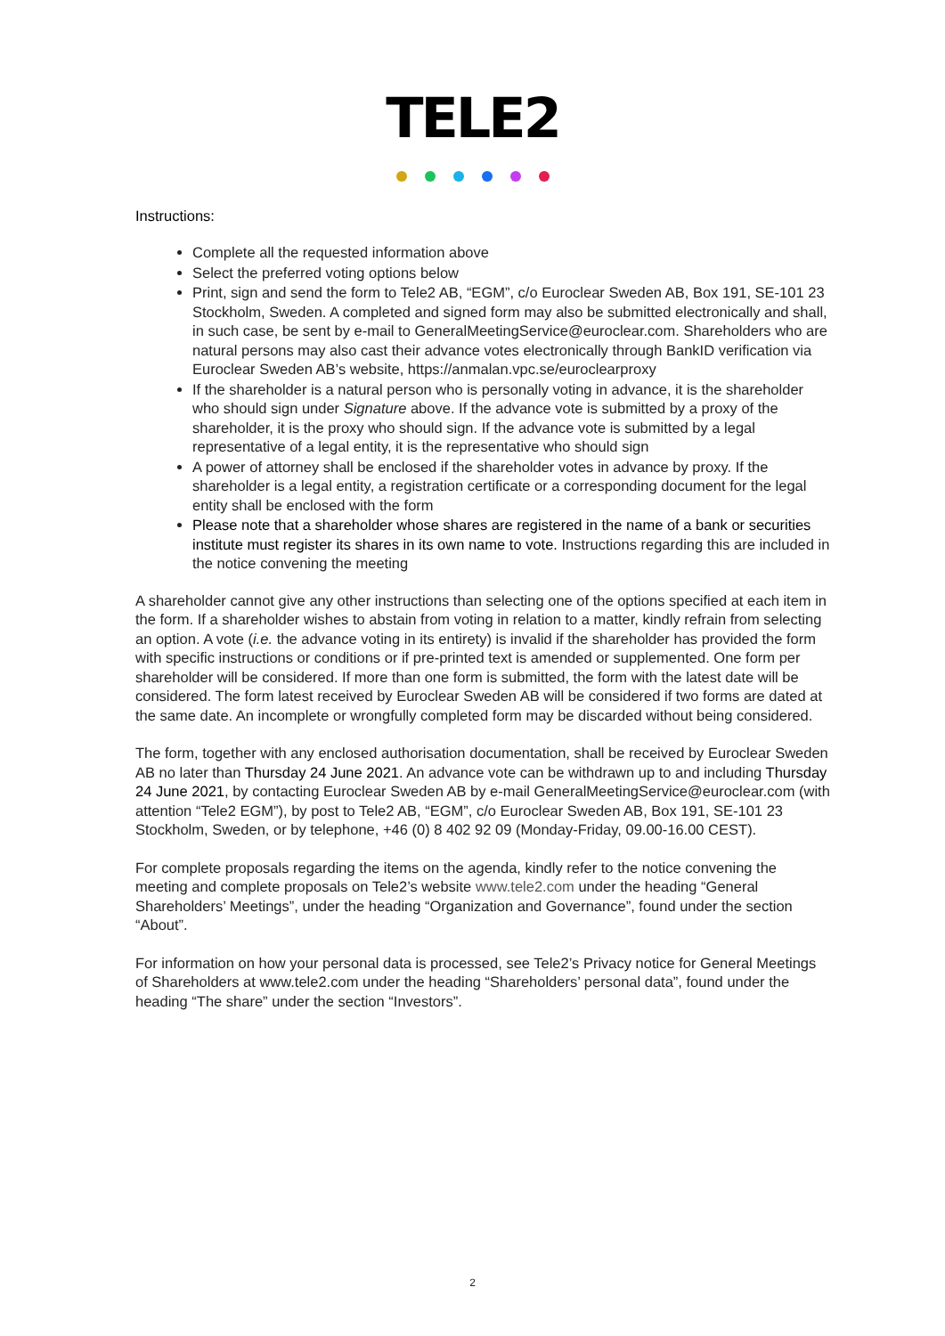TELE2
Instructions:
Complete all the requested information above
Select the preferred voting options below
Print, sign and send the form to Tele2 AB, “EGM”, c/o Euroclear Sweden AB, Box 191, SE-101 23 Stockholm, Sweden. A completed and signed form may also be submitted electronically and shall, in such case, be sent by e-mail to GeneralMeetingService@euroclear.com. Shareholders who are natural persons may also cast their advance votes electronically through BankID verification via Euroclear Sweden AB’s website, https://anmalan.vpc.se/euroclearproxy
If the shareholder is a natural person who is personally voting in advance, it is the shareholder who should sign under Signature above. If the advance vote is submitted by a proxy of the shareholder, it is the proxy who should sign. If the advance vote is submitted by a legal representative of a legal entity, it is the representative who should sign
A power of attorney shall be enclosed if the shareholder votes in advance by proxy. If the shareholder is a legal entity, a registration certificate or a corresponding document for the legal entity shall be enclosed with the form
Please note that a shareholder whose shares are registered in the name of a bank or securities institute must register its shares in its own name to vote. Instructions regarding this are included in the notice convening the meeting
A shareholder cannot give any other instructions than selecting one of the options specified at each item in the form. If a shareholder wishes to abstain from voting in relation to a matter, kindly refrain from selecting an option. A vote (i.e. the advance voting in its entirety) is invalid if the shareholder has provided the form with specific instructions or conditions or if pre-printed text is amended or supplemented. One form per shareholder will be considered. If more than one form is submitted, the form with the latest date will be considered. The form latest received by Euroclear Sweden AB will be considered if two forms are dated at the same date. An incomplete or wrongfully completed form may be discarded without being considered.
The form, together with any enclosed authorisation documentation, shall be received by Euroclear Sweden AB no later than Thursday 24 June 2021. An advance vote can be withdrawn up to and including Thursday 24 June 2021, by contacting Euroclear Sweden AB by e-mail GeneralMeetingService@euroclear.com (with attention “Tele2 EGM”), by post to Tele2 AB, “EGM”, c/o Euroclear Sweden AB, Box 191, SE-101 23 Stockholm, Sweden, or by telephone, +46 (0) 8 402 92 09 (Monday-Friday, 09.00-16.00 CEST).
For complete proposals regarding the items on the agenda, kindly refer to the notice convening the meeting and complete proposals on Tele2’s website www.tele2.com under the heading “General Shareholders’ Meetings”, under the heading “Organization and Governance”, found under the section “About”.
For information on how your personal data is processed, see Tele2’s Privacy notice for General Meetings of Shareholders at www.tele2.com under the heading “Shareholders’ personal data”, found under the heading “The share” under the section “Investors”.
2